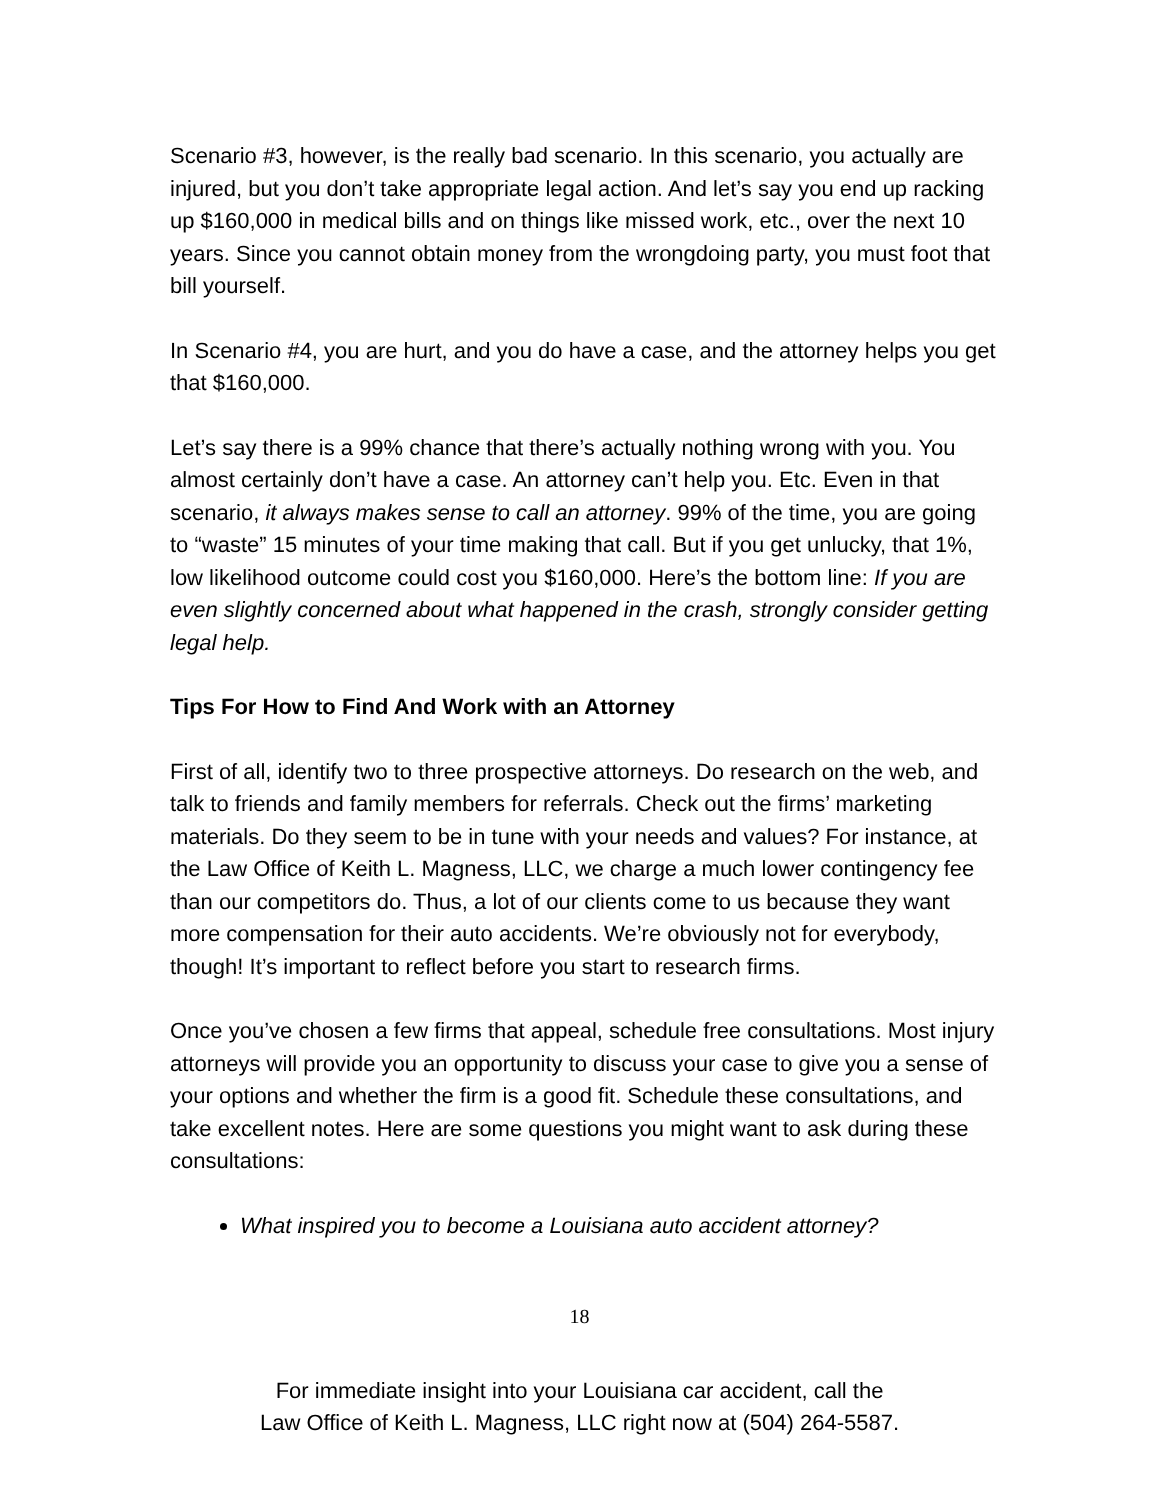Scenario #3, however, is the really bad scenario. In this scenario, you actually are injured, but you don’t take appropriate legal action. And let’s say you end up racking up $160,000 in medical bills and on things like missed work, etc., over the next 10 years. Since you cannot obtain money from the wrongdoing party, you must foot that bill yourself.
In Scenario #4, you are hurt, and you do have a case, and the attorney helps you get that $160,000.
Let’s say there is a 99% chance that there’s actually nothing wrong with you. You almost certainly don’t have a case. An attorney can’t help you. Etc. Even in that scenario, it always makes sense to call an attorney. 99% of the time, you are going to “waste” 15 minutes of your time making that call. But if you get unlucky, that 1%, low likelihood outcome could cost you $160,000. Here’s the bottom line: If you are even slightly concerned about what happened in the crash, strongly consider getting legal help.
Tips For How to Find And Work with an Attorney
First of all, identify two to three prospective attorneys. Do research on the web, and talk to friends and family members for referrals. Check out the firms’ marketing materials. Do they seem to be in tune with your needs and values? For instance, at the Law Office of Keith L. Magness, LLC, we charge a much lower contingency fee than our competitors do. Thus, a lot of our clients come to us because they want more compensation for their auto accidents. We’re obviously not for everybody, though! It’s important to reflect before you start to research firms.
Once you’ve chosen a few firms that appeal, schedule free consultations. Most injury attorneys will provide you an opportunity to discuss your case to give you a sense of your options and whether the firm is a good fit. Schedule these consultations, and take excellent notes. Here are some questions you might want to ask during these consultations:
What inspired you to become a Louisiana auto accident attorney?
18
For immediate insight into your Louisiana car accident, call the
Law Office of Keith L. Magness, LLC right now at (504) 264-5587.